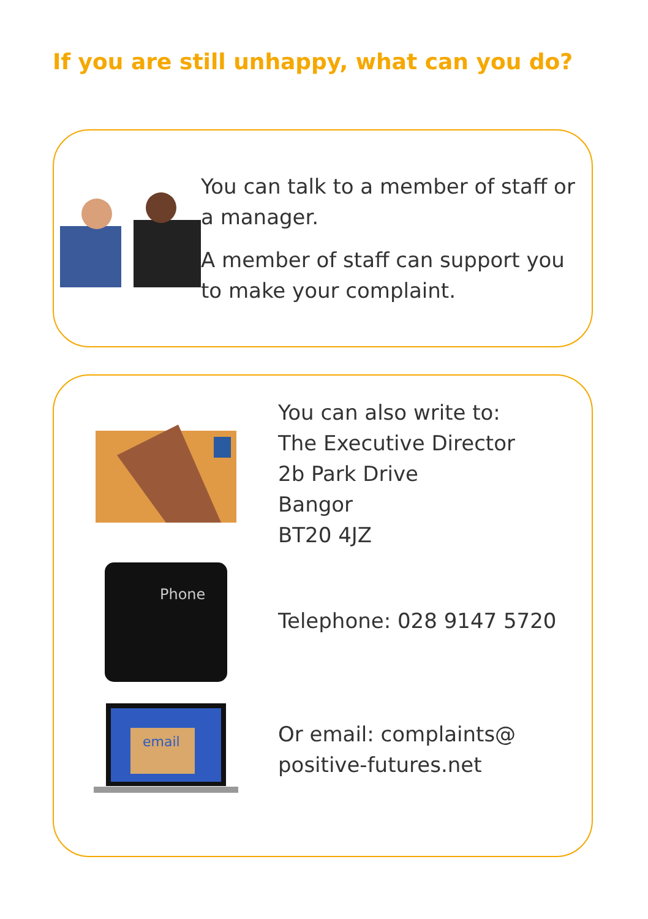If you are still unhappy, what can you do?
You can talk to a member of staff or a manager.
A member of staff can support you to make your complaint.
You can also write to:
The Executive Director
2b Park Drive
Bangor
BT20 4JZ
Phone
Telephone: 028 9147 5720
email
Or email: complaints@
positive-futures.net